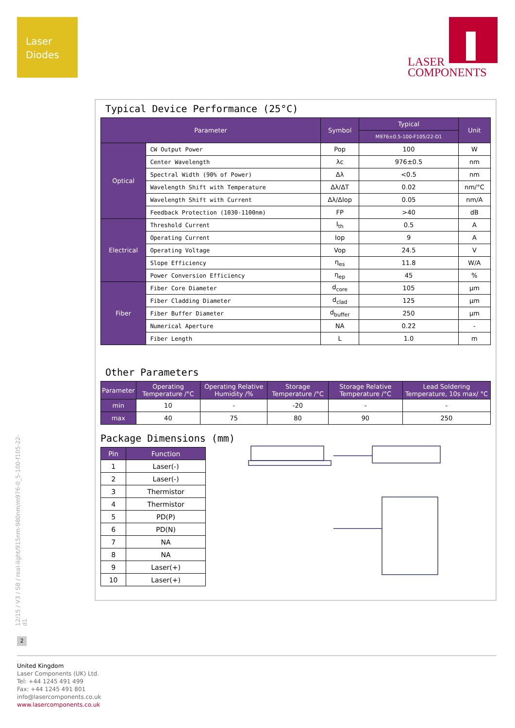Laser
Diodes
LASER
COMPONENTS
Typical Device Performance (25°C)
| Parameter | | Symbol | Typical | Unit |
| --- | --- | --- | --- | --- |
| | | | M976±0.5-100-F105/22-D1 | |
| Optical | CW Output Power | Pop | 100 | W |
| | Center Wavelength | λc | 976±0.5 | nm |
| | Spectral Width (90% of Power) | Δλ | <0.5 | nm |
| | Wavelength Shift with Temperature | Δλ/ΔT | 0.02 | nm/°C |
| | Wavelength Shift with Current | Δλ/ΔIop | 0.05 | nm/A |
| | Feedback Protection (1030-1100nm) | FP | >40 | dB |
| Electrical | Threshold Current | I<sub>th</sub> | 0.5 | A |
| | Operating Current | Iop | 9 | A |
| | Operating Voltage | Vop | 24.5 | V |
| | Slope Efficiency | η<sub>es</sub> | 11.8 | W/A |
| | Power Conversion Efficiency | η<sub>ep</sub> | 45 | % |
| Fiber | Fiber Core Diameter | d<sub>core</sub> | 105 | µm |
| | Fiber Cladding Diameter | d<sub>clad</sub> | 125 | µm |
| | Fiber Buffer Diameter | d<sub>buffer</sub> | 250 | µm |
| | Numerical Aperture | NA | 0.22 | - |
| | Fiber Length | L | 1.0 | m |
Other Parameters
| Parameter | Operating Temperature /°C | Operating Relative Humidity /% | Storage Temperature /°C | Storage Relative Temperature /°C | Lead Soldering Temperature, 10s max/ °C |
| --- | --- | --- | --- | --- | --- |
| min | 10 | - | -20 | - | - |
| max | 40 | 75 | 80 | 90 | 250 |
Package Dimensions (mm)
| Pin | Function |
| --- | --- |
| 1 | Laser(-) |
| 2 | Laser(-) |
| 3 | Thermistor |
| 4 | Thermistor |
| 5 | PD(P) |
| 6 | PD(N) |
| 7 | NA |
| 8 | NA |
| 9 | Laser(+) |
| 10 | Laser(+) |
12/15 / V3 / SB / real-light/915nm-980nm/m976-0_5-100-f105-22-d1
2
United Kingdom
Laser Components (UK) Ltd.
Tel: +44 1245 491 499
Fax: +44 1245 491 801
info@lasercomponents.co.uk
www.lasercomponents.co.uk